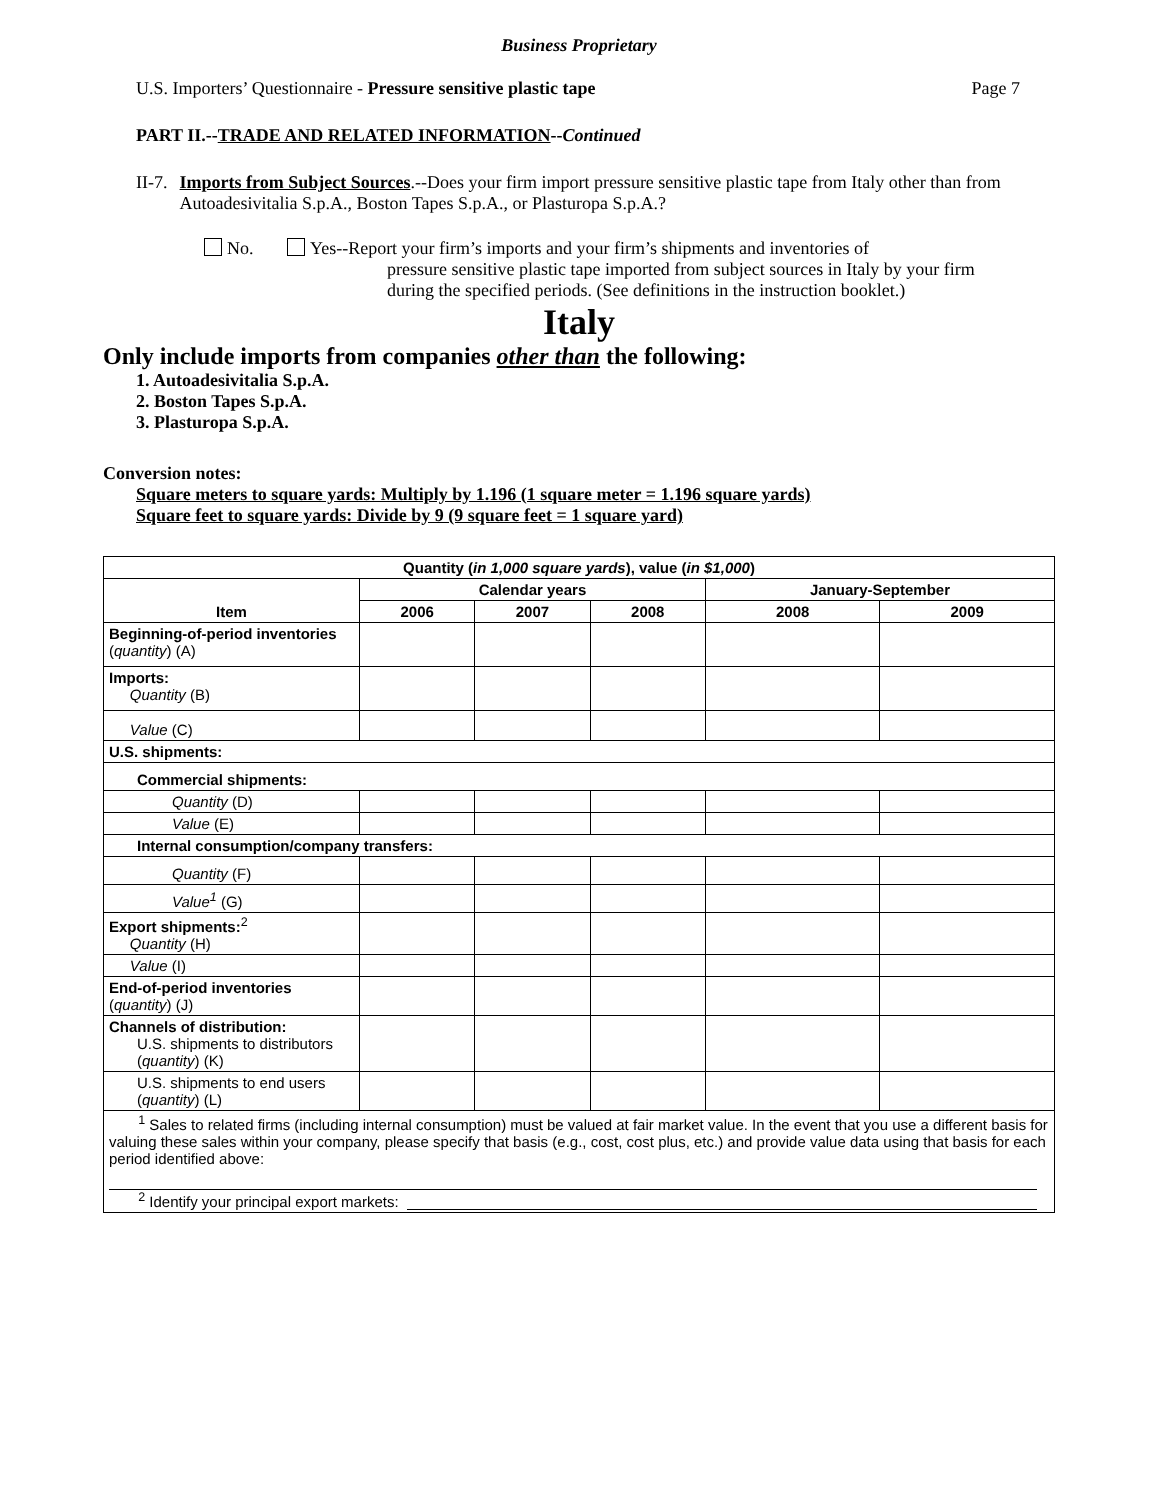Business Proprietary
U.S. Importers’ Questionnaire - Pressure sensitive plastic tape Page 7
PART II.--TRADE AND RELATED INFORMATION--Continued
II-7. Imports from Subject Sources.--Does your firm import pressure sensitive plastic tape from Italy other than from Autoadesivitalia S.p.A., Boston Tapes S.p.A., or Plasturopa S.p.A.?
No. Yes--Report your firm’s imports and your firm’s shipments and inventories of
pressure sensitive plastic tape imported from subject sources in Italy by your firm during the specified periods. (See definitions in the instruction booklet.)
Italy
Only include imports from companies other than the following:
1. Autoadesivitalia S.p.A.
2. Boston Tapes S.p.A.
3. Plasturopa S.p.A.
Conversion notes:
Square meters to square yards: Multiply by 1.196 (1 square meter = 1.196 square yards)
Square feet to square yards: Divide by 9 (9 square feet = 1 square yard)
| Quantity ( in 1,000 square yards ), value ( in $1,000 ) | | | | | |
| --- | --- | --- | --- | --- | --- |
| Item | Calendar years | | | January-September | |
| | 2006 | 2007 | 2008 | 2008 | 2009 |
| Beginning-of-period inventories ( quantity ) (A) | | | | | |
| Imports: Quantity (B) | | | | | |
| Value (C) | | | | | |
| U.S. shipments: | | | | | |
| Commercial shipments: | | | | | |
| Quantity (D) | | | | | |
| Value (E) | | | | | |
| Internal consumption/company transfers: | | | | | |
| Quantity (F) | | | | | |
| Value<sup>1</sup> (G) | | | | | |
| Export shipments:<sup>2</sup> Quantity (H) | | | | | |
| Value (I) | | | | | |
| End-of-period inventories ( quantity ) (J) | | | | | |
| Channels of distribution: U.S. shipments to distributors ( quantity ) (K) | | | | | |
| U.S. shipments to end users ( quantity ) (L) | | | | | |
| <sup>1</sup> Sales to related firms (including internal consumption) must be valued at fair market value. In the event that you use a different basis for valuing these sales within your company, please specify that basis (e.g., cost, cost plus, etc.) and provide value data using that basis for each period identified above: <sup>2</sup> Identify your principal export markets: | | | | | |